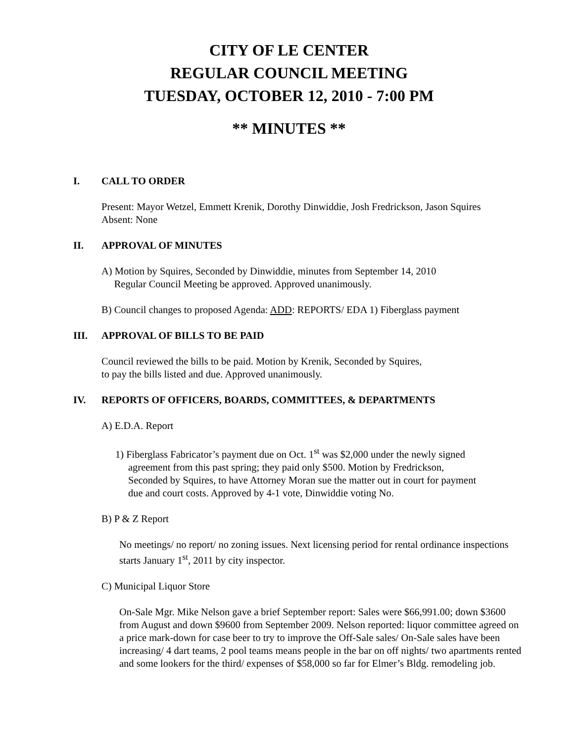CITY OF LE CENTER
REGULAR COUNCIL MEETING
TUESDAY, OCTOBER 12, 2010 - 7:00 PM
** MINUTES **
I. CALL TO ORDER
Present: Mayor Wetzel, Emmett Krenik, Dorothy Dinwiddie, Josh Fredrickson, Jason Squires
Absent: None
II. APPROVAL OF MINUTES
A) Motion by Squires, Seconded by Dinwiddie, minutes from September 14, 2010
Regular Council Meeting be approved. Approved unanimously.
B) Council changes to proposed Agenda: ADD: REPORTS/ EDA 1) Fiberglass payment
III. APPROVAL OF BILLS TO BE PAID
Council reviewed the bills to be paid. Motion by Krenik, Seconded by Squires,
to pay the bills listed and due. Approved unanimously.
IV. REPORTS OF OFFICERS, BOARDS, COMMITTEES, & DEPARTMENTS
A) E.D.A. Report
1) Fiberglass Fabricator’s payment due on Oct. 1<sup>st</sup> was $2,000 under the newly signed
agreement from this past spring; they paid only $500. Motion by Fredrickson,
Seconded by Squires, to have Attorney Moran sue the matter out in court for payment
due and court costs. Approved by 4-1 vote, Dinwiddie voting No.
B) P & Z Report
No meetings/ no report/ no zoning issues. Next licensing period for rental ordinance inspections starts January 1<sup>st</sup>, 2011 by city inspector.
C) Municipal Liquor Store
On-Sale Mgr. Mike Nelson gave a brief September report: Sales were $66,991.00; down $3600 from August and down $9600 from September 2009. Nelson reported: liquor committee agreed on a price mark-down for case beer to try to improve the Off-Sale sales/ On-Sale sales have been increasing/ 4 dart teams, 2 pool teams means people in the bar on off nights/ two apartments rented and some lookers for the third/ expenses of $58,000 so far for Elmer’s Bldg. remodeling job.